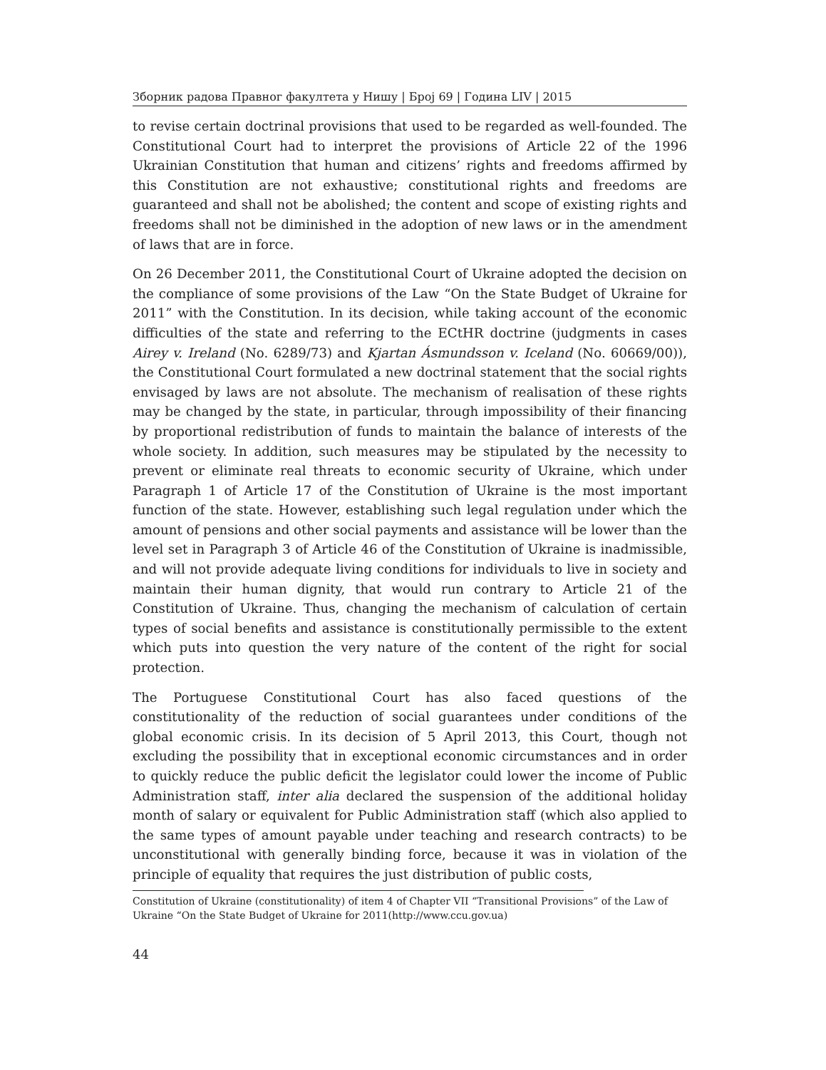Зборник радова Правног факултета у Нишу | Број 69 | Година LIV | 2015
to revise certain doctrinal provisions that used to be regarded as well-founded. The Constitutional Court had to interpret the provisions of Article 22 of the 1996 Ukrainian Constitution that human and citizens’ rights and freedoms affirmed by this Constitution are not exhaustive; constitutional rights and freedoms are guaranteed and shall not be abolished; the content and scope of existing rights and freedoms shall not be diminished in the adoption of new laws or in the amendment of laws that are in force.
On 26 December 2011, the Constitutional Court of Ukraine adopted the decision on the compliance of some provisions of the Law “On the State Budget of Ukraine for 2011” with the Constitution. In its decision, while taking account of the economic difficulties of the state and referring to the ECtHR doctrine (judgments in cases Airey v. Ireland (No. 6289/73) and Kjartan Ásmundsson v. Iceland (No. 60669/00)), the Constitutional Court formulated a new doctrinal statement that the social rights envisaged by laws are not absolute. The mechanism of realisation of these rights may be changed by the state, in particular, through impossibility of their financing by proportional redistribution of funds to maintain the balance of interests of the whole society. In addition, such measures may be stipulated by the necessity to prevent or eliminate real threats to economic security of Ukraine, which under Paragraph 1 of Article 17 of the Constitution of Ukraine is the most important function of the state. However, establishing such legal regulation under which the amount of pensions and other social payments and assistance will be lower than the level set in Paragraph 3 of Article 46 of the Constitution of Ukraine is inadmissible, and will not provide adequate living conditions for individuals to live in society and maintain their human dignity, that would run contrary to Article 21 of the Constitution of Ukraine. Thus, changing the mechanism of calculation of certain types of social benefits and assistance is constitutionally permissible to the extent which puts into question the very nature of the content of the right for social protection.
The Portuguese Constitutional Court has also faced questions of the constitutionality of the reduction of social guarantees under conditions of the global economic crisis. In its decision of 5 April 2013, this Court, though not excluding the possibility that in exceptional economic circumstances and in order to quickly reduce the public deficit the legislator could lower the income of Public Administration staff, inter alia declared the suspension of the additional holiday month of salary or equivalent for Public Administration staff (which also applied to the same types of amount payable under teaching and research contracts) to be unconstitutional with generally binding force, because it was in violation of the principle of equality that requires the just distribution of public costs,
Constitution of Ukraine (constitutionality) of item 4 of Chapter VII “Transitional Provisions” of the Law of Ukraine “On the State Budget of Ukraine for 2011(http://www.ccu.gov.ua)
44